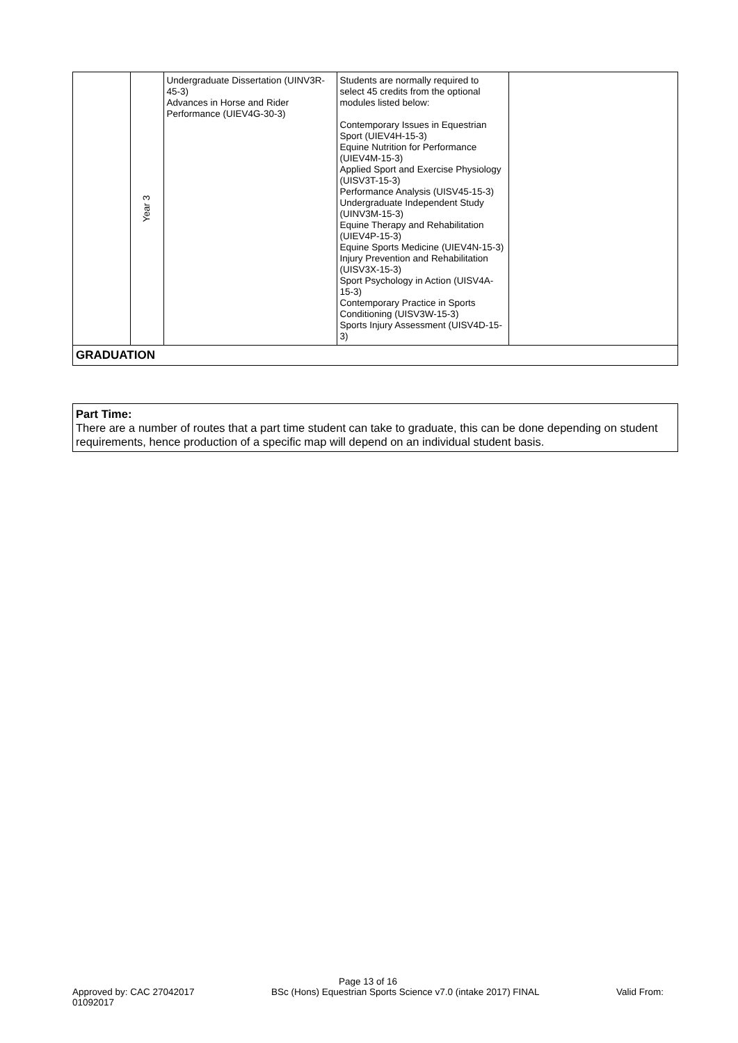| | Year 3 | Undergraduate Dissertation (UINV3R-45-3) Advances in Horse and Rider Performance (UIEV4G-30-3) | Students are normally required to select 45 credits from the optional modules listed below: Contemporary Issues in Equestrian Sport (UIEV4H-15-3) Equine Nutrition for Performance (UIEV4M-15-3) Applied Sport and Exercise Physiology (UISV3T-15-3) Performance Analysis (UISV45-15-3) Undergraduate Independent Study (UINV3M-15-3) Equine Therapy and Rehabilitation (UIEV4P-15-3) Equine Sports Medicine (UIEV4N-15-3) Injury Prevention and Rehabilitation (UISV3X-15-3) Sport Psychology in Action (UISV4A-15-3) Contemporary Practice in Sports Conditioning (UISV3W-15-3) Sports Injury Assessment (UISV4D-15-3) | |
| GRADUATION | | | | |
Part Time:
There are a number of routes that a part time student can take to graduate, this can be done depending on student requirements, hence production of a specific map will depend on an individual student basis.
Page 13 of 16
Approved by: CAC 27042017 BSc (Hons) Equestrian Sports Science v7.0 (intake 2017) FINAL Valid From:
01092017